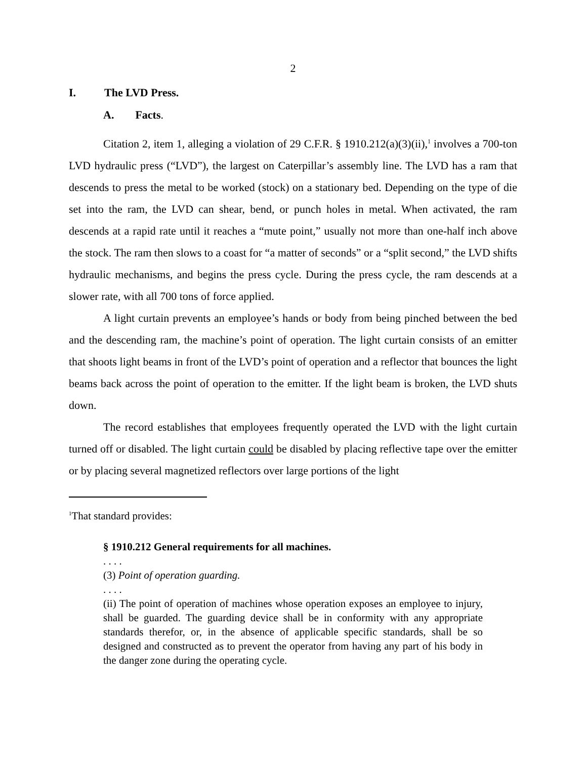2
I. The LVD Press.
A. Facts.
Citation 2, item 1, alleging a violation of 29 C.F.R. § 1910.212(a)(3)(ii),<sup>1</sup> involves a 700-ton LVD hydraulic press (“LVD”), the largest on Caterpillar’s assembly line. The LVD has a ram that descends to press the metal to be worked (stock) on a stationary bed. Depending on the type of die set into the ram, the LVD can shear, bend, or punch holes in metal. When activated, the ram descends at a rapid rate until it reaches a “mute point,” usually not more than one-half inch above the stock. The ram then slows to a coast for “a matter of seconds” or a “split second,” the LVD shifts hydraulic mechanisms, and begins the press cycle. During the press cycle, the ram descends at a slower rate, with all 700 tons of force applied.
A light curtain prevents an employee’s hands or body from being pinched between the bed and the descending ram, the machine’s point of operation. The light curtain consists of an emitter that shoots light beams in front of the LVD’s point of operation and a reflector that bounces the light beams back across the point of operation to the emitter. If the light beam is broken, the LVD shuts down.
The record establishes that employees frequently operated the LVD with the light curtain turned off or disabled. The light curtain could be disabled by placing reflective tape over the emitter or by placing several magnetized reflectors over large portions of the light
<sup>1</sup> That standard provides:
§ 1910.212 General requirements for all machines.
. . . .
(3) Point of operation guarding.
. . . .
(ii) The point of operation of machines whose operation exposes an employee to injury, shall be guarded. The guarding device shall be in conformity with any appropriate standards therefor, or, in the absence of applicable specific standards, shall be so designed and constructed as to prevent the operator from having any part of his body in the danger zone during the operating cycle.